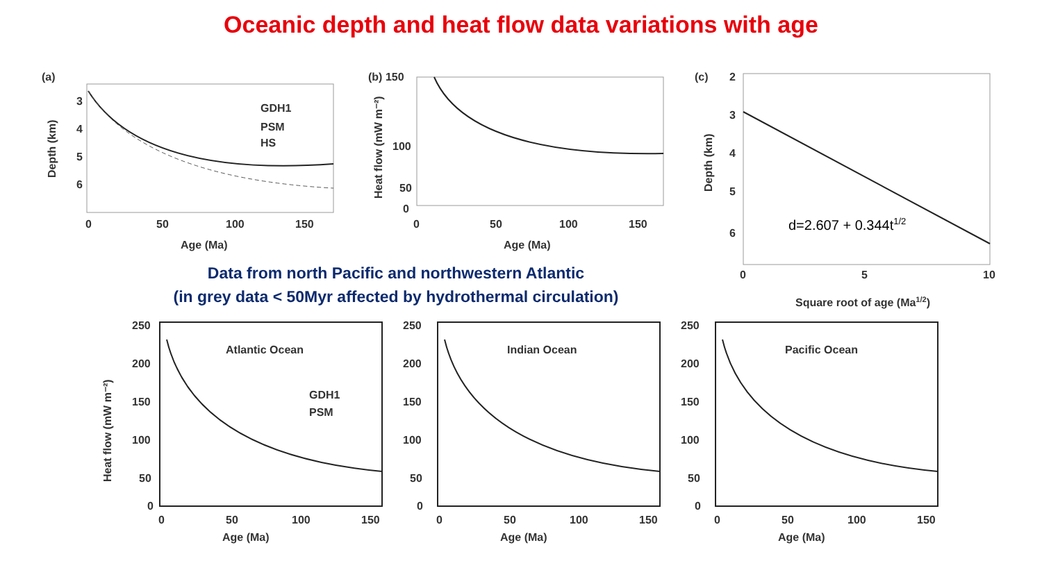Oceanic depth and heat flow data variations with age
(a)
GDH1
PSM
HS
3
4
5
6
0
50
100
150
Age (Ma)
Depth (km)
(b) 150
100
50
0
0
50
100
150
Age (Ma)
Heat flow (mW m⁻²)
(c)
2
3
4
5
6
d=2.607 + 0.344t1/2
0
5
10
Square root of age (Ma1/2)
Depth (km)
Data from north Pacific and northwestern Atlantic
(in grey data < 50Myr affected by hydrothermal circulation)
Atlantic Ocean
GDH1
PSM
250
200
150
100
50
0
0
50
100
150
Age (Ma)
Heat flow (mW m⁻²)
Indian Ocean
250
200
150
100
50
0
0
50
100
150
Age (Ma)
Pacific Ocean
250
200
150
100
50
0
0
50
100
150
Age (Ma)